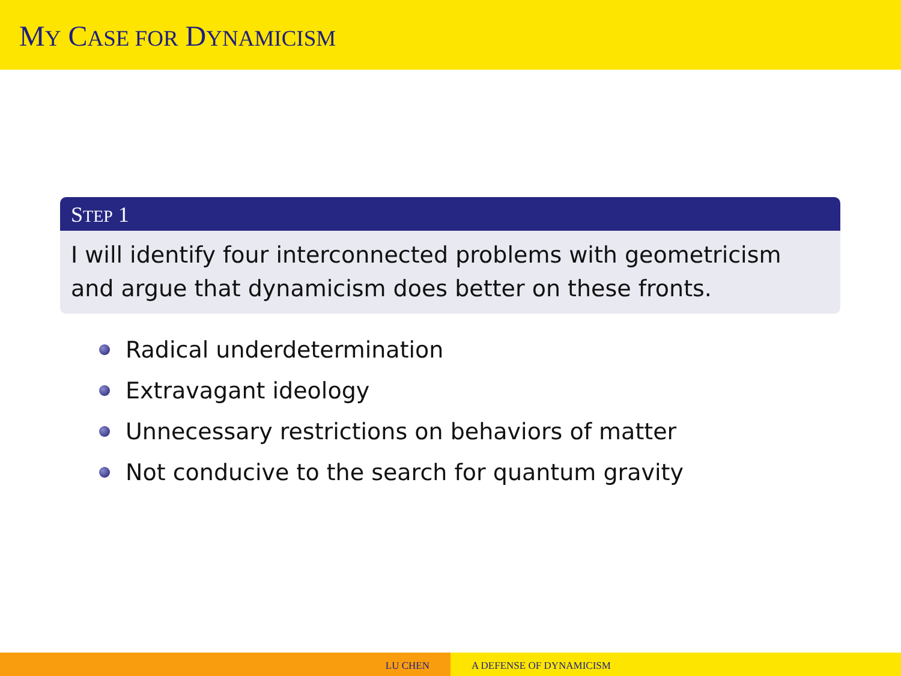MY CASE FOR DYNAMICISM
STEP 1
I will identify four interconnected problems with geometricism and argue that dynamicism does better on these fronts.
Radical underdetermination
Extravagant ideology
Unnecessary restrictions on behaviors of matter
Not conducive to the search for quantum gravity
LU CHEN A DEFENSE OF DYNAMICISM